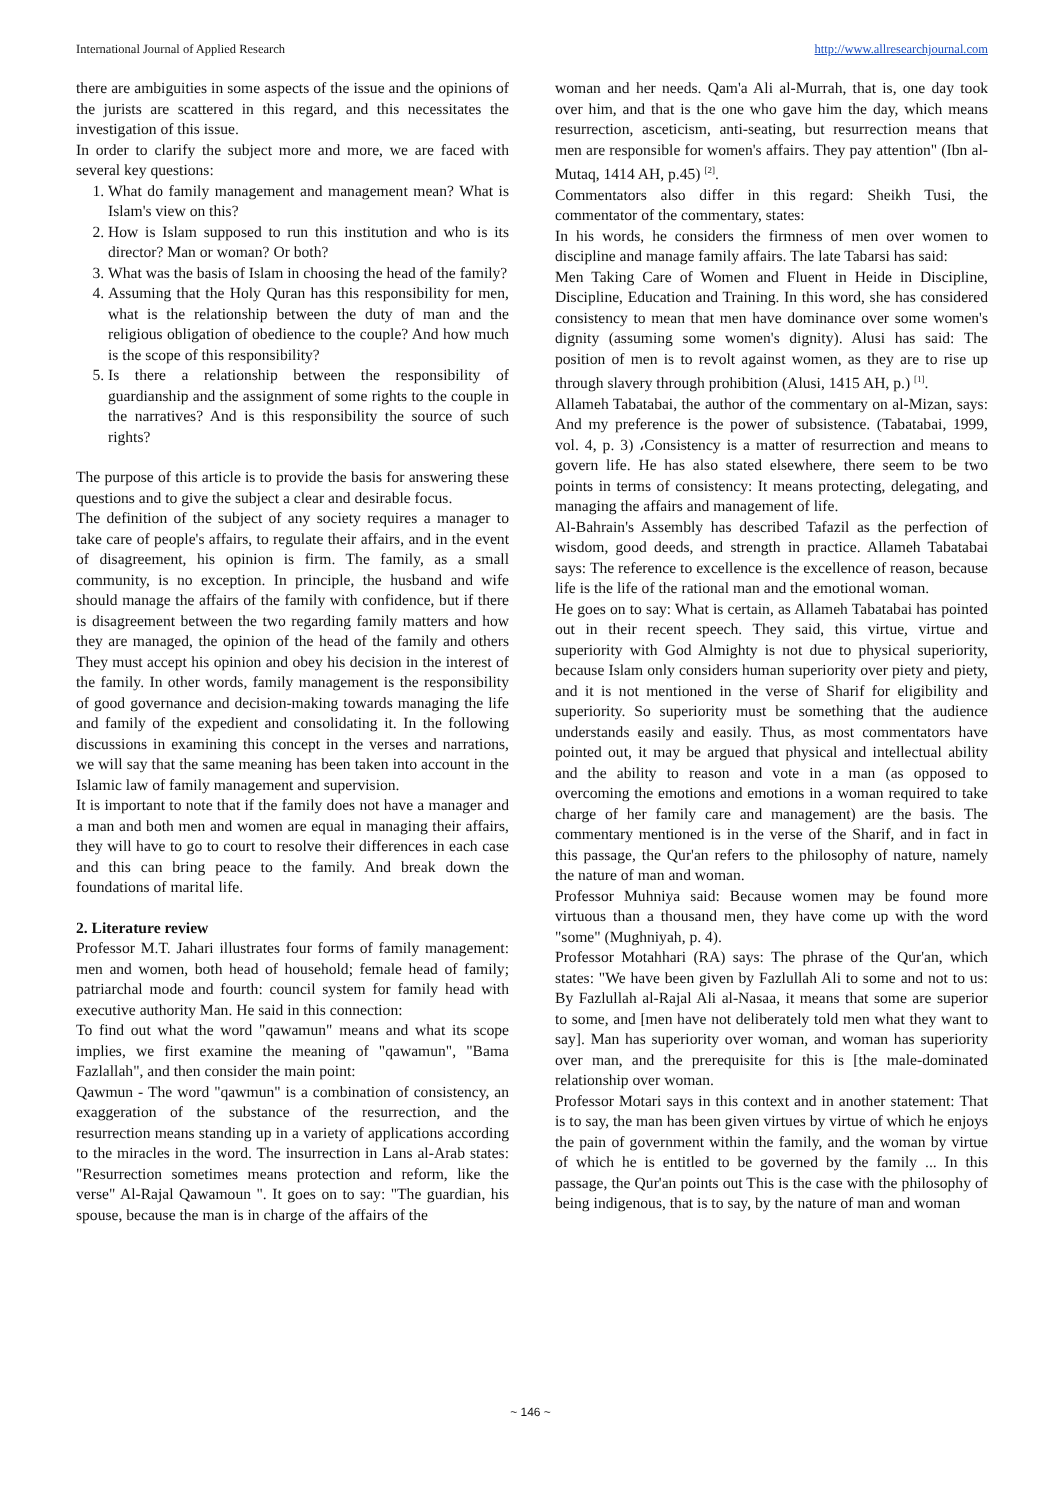International Journal of Applied Research http://www.allresearchjournal.com
there are ambiguities in some aspects of the issue and the opinions of the jurists are scattered in this regard, and this necessitates the investigation of this issue.
In order to clarify the subject more and more, we are faced with several key questions:
1. What do family management and management mean? What is Islam's view on this?
2. How is Islam supposed to run this institution and who is its director? Man or woman? Or both?
3. What was the basis of Islam in choosing the head of the family?
4. Assuming that the Holy Quran has this responsibility for men, what is the relationship between the duty of man and the religious obligation of obedience to the couple? And how much is the scope of this responsibility?
5. Is there a relationship between the responsibility of guardianship and the assignment of some rights to the couple in the narratives? And is this responsibility the source of such rights?
The purpose of this article is to provide the basis for answering these questions and to give the subject a clear and desirable focus.
The definition of the subject of any society requires a manager to take care of people's affairs, to regulate their affairs, and in the event of disagreement, his opinion is firm. The family, as a small community, is no exception. In principle, the husband and wife should manage the affairs of the family with confidence, but if there is disagreement between the two regarding family matters and how they are managed, the opinion of the head of the family and others They must accept his opinion and obey his decision in the interest of the family. In other words, family management is the responsibility of good governance and decision-making towards managing the life and family of the expedient and consolidating it. In the following discussions in examining this concept in the verses and narrations, we will say that the same meaning has been taken into account in the Islamic law of family management and supervision.
It is important to note that if the family does not have a manager and a man and both men and women are equal in managing their affairs, they will have to go to court to resolve their differences in each case and this can bring peace to the family. And break down the foundations of marital life.
2. Literature review
Professor M.T. Jahari illustrates four forms of family management: men and women, both head of household; female head of family; patriarchal mode and fourth: council system for family head with executive authority Man. He said in this connection:
To find out what the word "qawamun" means and what its scope implies, we first examine the meaning of "qawamun", "Bama Fazlallah", and then consider the main point:
Qawmun - The word "qawmun" is a combination of consistency, an exaggeration of the substance of the resurrection, and the resurrection means standing up in a variety of applications according to the miracles in the word. The insurrection in Lans al-Arab states: "Resurrection sometimes means protection and reform, like the verse" Al-Rajal Qawamoun ". It goes on to say: "The guardian, his spouse, because the man is in charge of the affairs of the
woman and her needs. Qam'a Ali al-Murrah, that is, one day took over him, and that is the one who gave him the day, which means resurrection, asceticism, anti-seating, but resurrection means that men are responsible for women's affairs. They pay attention" (Ibn al-Mutaq, 1414 AH, p.45) <sup>[2]</sup>.
Commentators also differ in this regard: Sheikh Tusi, the commentator of the commentary, states:
In his words, he considers the firmness of men over women to discipline and manage family affairs. The late Tabarsi has said:
Men Taking Care of Women and Fluent in Heide in Discipline, Discipline, Education and Training. In this word, she has considered consistency to mean that men have dominance over some women's dignity (assuming some women's dignity). Alusi has said: The position of men is to revolt against women, as they are to rise up through slavery through prohibition (Alusi, 1415 AH, p.) <sup>[1]</sup>.
Allameh Tabatabai, the author of the commentary on al-Mizan, says: And my preference is the power of subsistence. (Tabatabai, 1999, vol. 4, p. 3) ،Consistency is a matter of resurrection and means to govern life. He has also stated elsewhere, there seem to be two points in terms of consistency: It means protecting, delegating, and managing the affairs and management of life.
Al-Bahrain's Assembly has described Tafazil as the perfection of wisdom, good deeds, and strength in practice. Allameh Tabatabai says: The reference to excellence is the excellence of reason, because life is the life of the rational man and the emotional woman.
He goes on to say: What is certain, as Allameh Tabatabai has pointed out in their recent speech. They said, this virtue, virtue and superiority with God Almighty is not due to physical superiority, because Islam only considers human superiority over piety and piety, and it is not mentioned in the verse of Sharif for eligibility and superiority. So superiority must be something that the audience understands easily and easily. Thus, as most commentators have pointed out, it may be argued that physical and intellectual ability and the ability to reason and vote in a man (as opposed to overcoming the emotions and emotions in a woman required to take charge of her family care and management) are the basis. The commentary mentioned is in the verse of the Sharif, and in fact in this passage, the Qur'an refers to the philosophy of nature, namely the nature of man and woman.
Professor Muhniya said: Because women may be found more virtuous than a thousand men, they have come up with the word "some" (Mughniyah, p. 4).
Professor Motahhari (RA) says: The phrase of the Qur'an, which states: "We have been given by Fazlullah Ali to some and not to us: By Fazlullah al-Rajal Ali al-Nasaa, it means that some are superior to some, and [men have not deliberately told men what they want to say]. Man has superiority over woman, and woman has superiority over man, and the prerequisite for this is [the male-dominated relationship over woman.
Professor Motari says in this context and in another statement: That is to say, the man has been given virtues by virtue of which he enjoys the pain of government within the family, and the woman by virtue of which he is entitled to be governed by the family ... In this passage, the Qur'an points out This is the case with the philosophy of being indigenous, that is to say, by the nature of man and woman
~ 146 ~